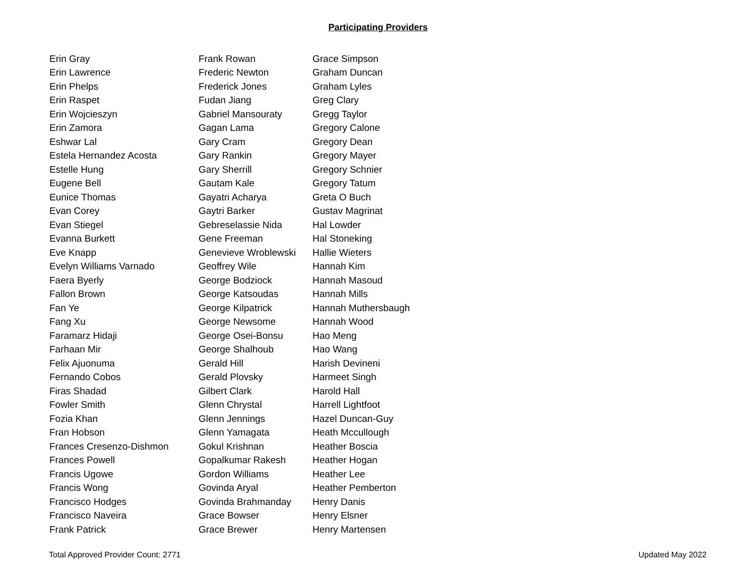Participating Providers
| Erin Gray | Frank Rowan | Grace Simpson |
| Erin Lawrence | Frederic Newton | Graham Duncan |
| Erin Phelps | Frederick Jones | Graham Lyles |
| Erin Raspet | Fudan Jiang | Greg Clary |
| Erin Wojcieszyn | Gabriel Mansouraty | Gregg Taylor |
| Erin Zamora | Gagan Lama | Gregory Calone |
| Eshwar Lal | Gary Cram | Gregory Dean |
| Estela Hernandez Acosta | Gary Rankin | Gregory Mayer |
| Estelle Hung | Gary Sherrill | Gregory Schnier |
| Eugene Bell | Gautam Kale | Gregory Tatum |
| Eunice Thomas | Gayatri Acharya | Greta O Buch |
| Evan Corey | Gaytri Barker | Gustav Magrinat |
| Evan Stiegel | Gebreselassie Nida | Hal Lowder |
| Evanna Burkett | Gene Freeman | Hal Stoneking |
| Eve Knapp | Genevieve Wroblewski | Hallie Wieters |
| Evelyn Williams Varnado | Geoffrey Wile | Hannah Kim |
| Faera Byerly | George Bodziock | Hannah Masoud |
| Fallon Brown | George Katsoudas | Hannah Mills |
| Fan Ye | George Kilpatrick | Hannah Muthersbaugh |
| Fang Xu | George Newsome | Hannah Wood |
| Faramarz Hidaji | George Osei-Bonsu | Hao Meng |
| Farhaan Mir | George Shalhoub | Hao Wang |
| Felix Ajuonuma | Gerald Hill | Harish Devineni |
| Fernando Cobos | Gerald Plovsky | Harmeet Singh |
| Firas Shadad | Gilbert Clark | Harold Hall |
| Fowler Smith | Glenn Chrystal | Harrell Lightfoot |
| Fozia Khan | Glenn Jennings | Hazel Duncan-Guy |
| Fran Hobson | Glenn Yamagata | Heath Mccullough |
| Frances Cresenzo-Dishmon | Gokul Krishnan | Heather Boscia |
| Frances Powell | Gopalkumar Rakesh | Heather Hogan |
| Francis Ugowe | Gordon Williams | Heather Lee |
| Francis Wong | Govinda Aryal | Heather Pemberton |
| Francisco Hodges | Govinda Brahmanday | Henry Danis |
| Francisco Naveira | Grace Bowser | Henry Elsner |
| Frank Patrick | Grace Brewer | Henry Martensen |
Total Approved Provider Count: 2771 Updated May 2022